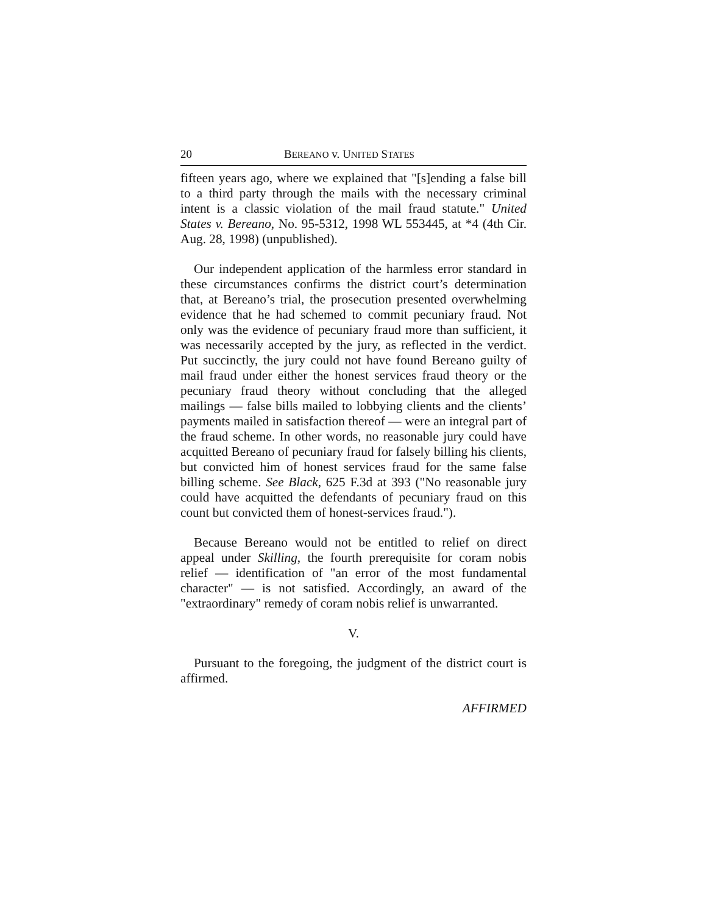20 BEREANO v. UNITED STATES
fifteen years ago, where we explained that "[s]ending a false bill to a third party through the mails with the necessary criminal intent is a classic violation of the mail fraud statute." United States v. Bereano, No. 95-5312, 1998 WL 553445, at *4 (4th Cir. Aug. 28, 1998) (unpublished).
Our independent application of the harmless error standard in these circumstances confirms the district court’s determination that, at Bereano’s trial, the prosecution presented overwhelming evidence that he had schemed to commit pecuniary fraud. Not only was the evidence of pecuniary fraud more than sufficient, it was necessarily accepted by the jury, as reflected in the verdict. Put succinctly, the jury could not have found Bereano guilty of mail fraud under either the honest services fraud theory or the pecuniary fraud theory without concluding that the alleged mailings — false bills mailed to lobbying clients and the clients’ payments mailed in satisfaction thereof — were an integral part of the fraud scheme. In other words, no reasonable jury could have acquitted Bereano of pecuniary fraud for falsely billing his clients, but convicted him of honest services fraud for the same false billing scheme. See Black, 625 F.3d at 393 ("No reasonable jury could have acquitted the defendants of pecuniary fraud on this count but convicted them of honest-services fraud.").
Because Bereano would not be entitled to relief on direct appeal under Skilling, the fourth prerequisite for coram nobis relief — identification of "an error of the most fundamental character" — is not satisfied. Accordingly, an award of the "extraordinary" remedy of coram nobis relief is unwarranted.
V.
Pursuant to the foregoing, the judgment of the district court is affirmed.
AFFIRMED